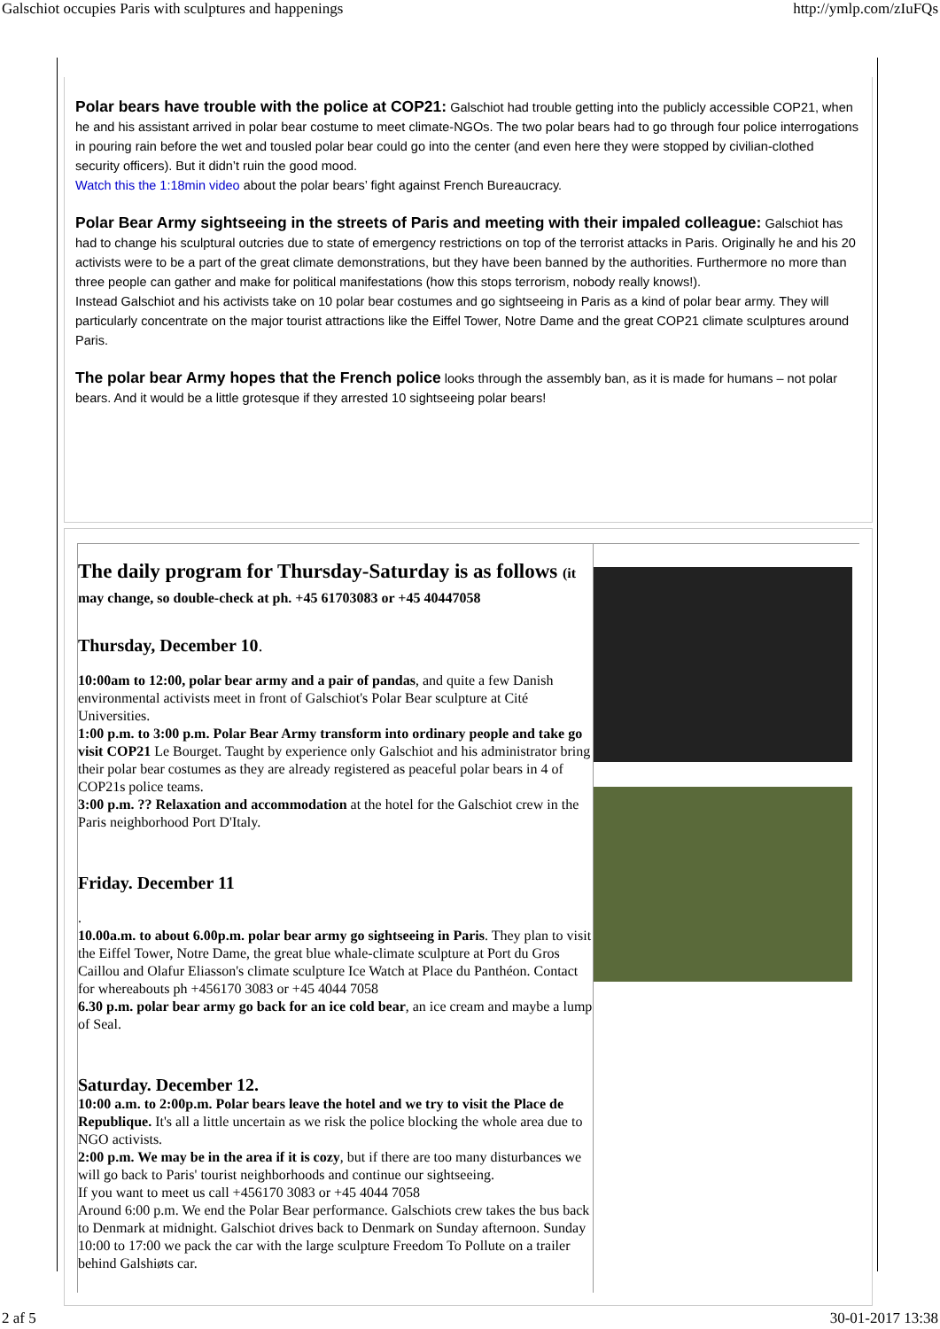Galschiot occupies Paris with sculptures and happenings http://ymlp.com/zIuFQs
Polar bears have trouble with the police at COP21: Galschiot had trouble getting into the publicly accessible COP21, when he and his assistant arrived in polar bear costume to meet climate-NGOs. The two polar bears had to go through four police interrogations in pouring rain before the wet and tousled polar bear could go into the center (and even here they were stopped by civilian-clothed security officers). But it didn’t ruin the good mood.
Watch this the 1:18min video about the polar bears’ fight against French Bureaucracy.
Polar Bear Army sightseeing in the streets of Paris and meeting with their impaled colleague: Galschiot has had to change his sculptural outcries due to state of emergency restrictions on top of the terrorist attacks in Paris. Originally he and his 20 activists were to be a part of the great climate demonstrations, but they have been banned by the authorities. Furthermore no more than three people can gather and make for political manifestations (how this stops terrorism, nobody really knows!).
Instead Galschiot and his activists take on 10 polar bear costumes and go sightseeing in Paris as a kind of polar bear army. They will particularly concentrate on the major tourist attractions like the Eiffel Tower, Notre Dame and the great COP21 climate sculptures around Paris.
The polar bear Army hopes that the French police looks through the assembly ban, as it is made for humans – not polar bears. And it would be a little grotesque if they arrested 10 sightseeing polar bears!
The daily program for Thursday-Saturday is as follows (it may change, so double-check at ph. +45 61703083 or +45 40447058
Thursday, December 10.
10:00am to 12:00, polar bear army and a pair of pandas, and quite a few Danish environmental activists meet in front of Galschiot's Polar Bear sculpture at Cité Universities.
1:00 p.m. to 3:00 p.m. Polar Bear Army transform into ordinary people and take go visit COP21 Le Bourget. Taught by experience only Galschiot and his administrator bring their polar bear costumes as they are already registered as peaceful polar bears in 4 of COP21s police teams.
3:00 p.m. ?? Relaxation and accommodation at the hotel for the Galschiot crew in the Paris neighborhood Port D'Italy.
Friday. December 11
.
10.00a.m. to about 6.00p.m. polar bear army go sightseeing in Paris. They plan to visit the Eiffel Tower, Notre Dame, the great blue whale-climate sculpture at Port du Gros Caillou and Olafur Eliasson's climate sculpture Ice Watch at Place du Panthéon. Contact for whereabouts ph +456170 3083 or +45 4044 7058
6.30 p.m. polar bear army go back for an ice cold bear, an ice cream and maybe a lump of Seal.
Saturday. December 12.
10:00 a.m. to 2:00p.m. Polar bears leave the hotel and we try to visit the Place de Republique. It's all a little uncertain as we risk the police blocking the whole area due to NGO activists.
2:00 p.m. We may be in the area if it is cozy, but if there are too many disturbances we will go back to Paris' tourist neighborhoods and continue our sightseeing.
If you want to meet us call +456170 3083 or +45 4044 7058
Around 6:00 p.m. We end the Polar Bear performance. Galschiots crew takes the bus back to Denmark at midnight. Galschiot drives back to Denmark on Sunday afternoon. Sunday 10:00 to 17:00 we pack the car with the large sculpture Freedom To Pollute on a trailer behind Galshiøts car.
2 af 5 30-01-2017 13:38